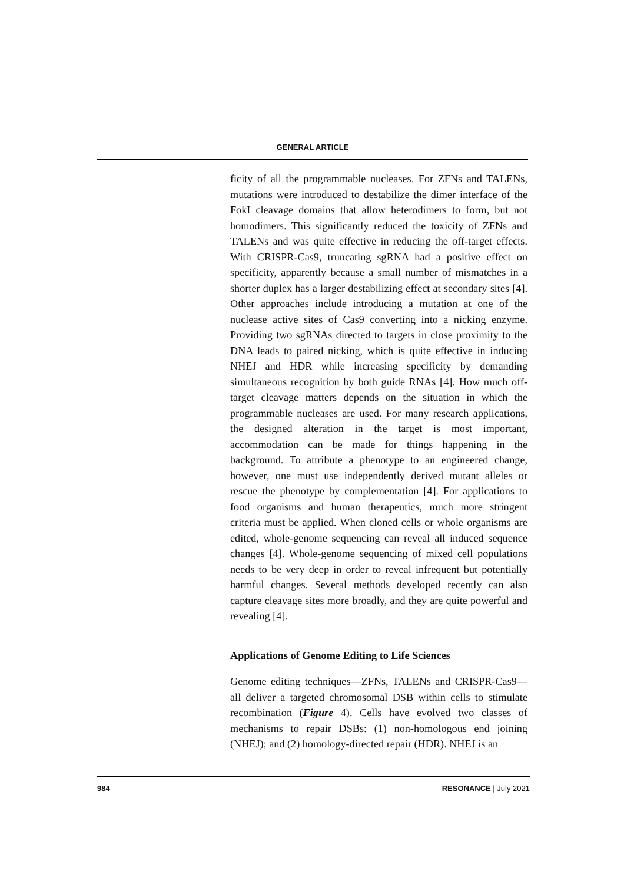GENERAL ARTICLE
ficity of all the programmable nucleases. For ZFNs and TALENs, mutations were introduced to destabilize the dimer interface of the FokI cleavage domains that allow heterodimers to form, but not homodimers. This significantly reduced the toxicity of ZFNs and TALENs and was quite effective in reducing the off-target effects. With CRISPR-Cas9, truncating sgRNA had a positive effect on specificity, apparently because a small number of mismatches in a shorter duplex has a larger destabilizing effect at secondary sites [4]. Other approaches include introducing a mutation at one of the nuclease active sites of Cas9 converting into a nicking enzyme. Providing two sgRNAs directed to targets in close proximity to the DNA leads to paired nicking, which is quite effective in inducing NHEJ and HDR while increasing specificity by demanding simultaneous recognition by both guide RNAs [4]. How much off-target cleavage matters depends on the situation in which the programmable nucleases are used. For many research applications, the designed alteration in the target is most important, accommodation can be made for things happening in the background. To attribute a phenotype to an engineered change, however, one must use independently derived mutant alleles or rescue the phenotype by complementation [4]. For applications to food organisms and human therapeutics, much more stringent criteria must be applied. When cloned cells or whole organisms are edited, whole-genome sequencing can reveal all induced sequence changes [4]. Whole-genome sequencing of mixed cell populations needs to be very deep in order to reveal infrequent but potentially harmful changes. Several methods developed recently can also capture cleavage sites more broadly, and they are quite powerful and revealing [4].
Applications of Genome Editing to Life Sciences
Genome editing techniques—ZFNs, TALENs and CRISPR-Cas9—all deliver a targeted chromosomal DSB within cells to stimulate recombination (Figure 4). Cells have evolved two classes of mechanisms to repair DSBs: (1) non-homologous end joining (NHEJ); and (2) homology-directed repair (HDR). NHEJ is an
984 RESONANCE | July 2021